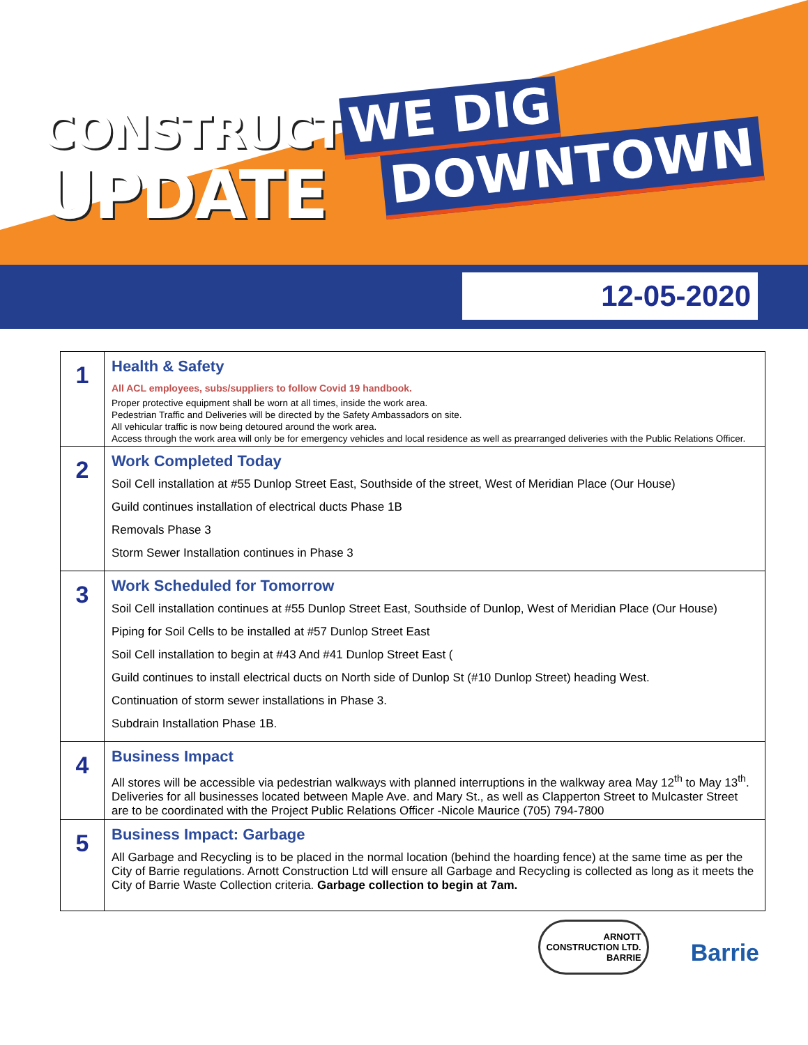CONSTRUCTION
UPDATE
WE DIG
DOWNTOWN
12-05-2020
| 1 | Health & Safety All ACL employees, subs/suppliers to follow Covid 19 handbook. Proper protective equipment shall be worn at all times, inside the work area. Pedestrian Traffic and Deliveries will be directed by the Safety Ambassadors on site. All vehicular traffic is now being detoured around the work area. Access through the work area will only be for emergency vehicles and local residence as well as prearranged deliveries with the Public Relations Officer. |
| 2 | Work Completed Today Soil Cell installation at #55 Dunlop Street East, Southside of the street, West of Meridian Place (Our House) Guild continues installation of electrical ducts Phase 1B Removals Phase 3 Storm Sewer Installation continues in Phase 3 |
| 3 | Work Scheduled for Tomorrow Soil Cell installation continues at #55 Dunlop Street East, Southside of Dunlop, West of Meridian Place (Our House) Piping for Soil Cells to be installed at #57 Dunlop Street East Soil Cell installation to begin at #43 And #41 Dunlop Street East ( Guild continues to install electrical ducts on North side of Dunlop St (#10 Dunlop Street) heading West. Continuation of storm sewer installations in Phase 3. Subdrain Installation Phase 1B. |
| 4 | Business Impact All stores will be accessible via pedestrian walkways with planned interruptions in the walkway area May 12<sup>th</sup> to May 13<sup>th</sup>. Deliveries for all businesses located between Maple Ave. and Mary St., as well as Clapperton Street to Mulcaster Street are to be coordinated with the Project Public Relations Officer -Nicole Maurice (705) 794-7800 |
| 5 | Business Impact: Garbage All Garbage and Recycling is to be placed in the normal location (behind the hoarding fence) at the same time as per the City of Barrie regulations. Arnott Construction Ltd will ensure all Garbage and Recycling is collected as long as it meets the City of Barrie Waste Collection criteria. Garbage collection to begin at 7am. |
ARNOTT
CONSTRUCTION LTD.
BARRIE Barrie